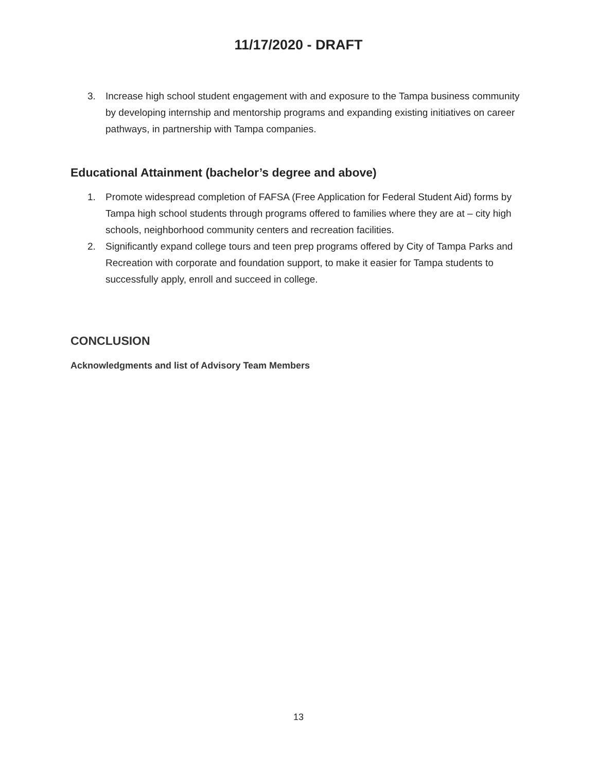11/17/2020 - DRAFT
3. Increase high school student engagement with and exposure to the Tampa business community by developing internship and mentorship programs and expanding existing initiatives on career pathways, in partnership with Tampa companies.
Educational Attainment (bachelor’s degree and above)
1. Promote widespread completion of FAFSA (Free Application for Federal Student Aid) forms by Tampa high school students through programs offered to families where they are at – city high schools, neighborhood community centers and recreation facilities.
2. Significantly expand college tours and teen prep programs offered by City of Tampa Parks and Recreation with corporate and foundation support, to make it easier for Tampa students to successfully apply, enroll and succeed in college.
CONCLUSION
Acknowledgments and list of Advisory Team Members
13